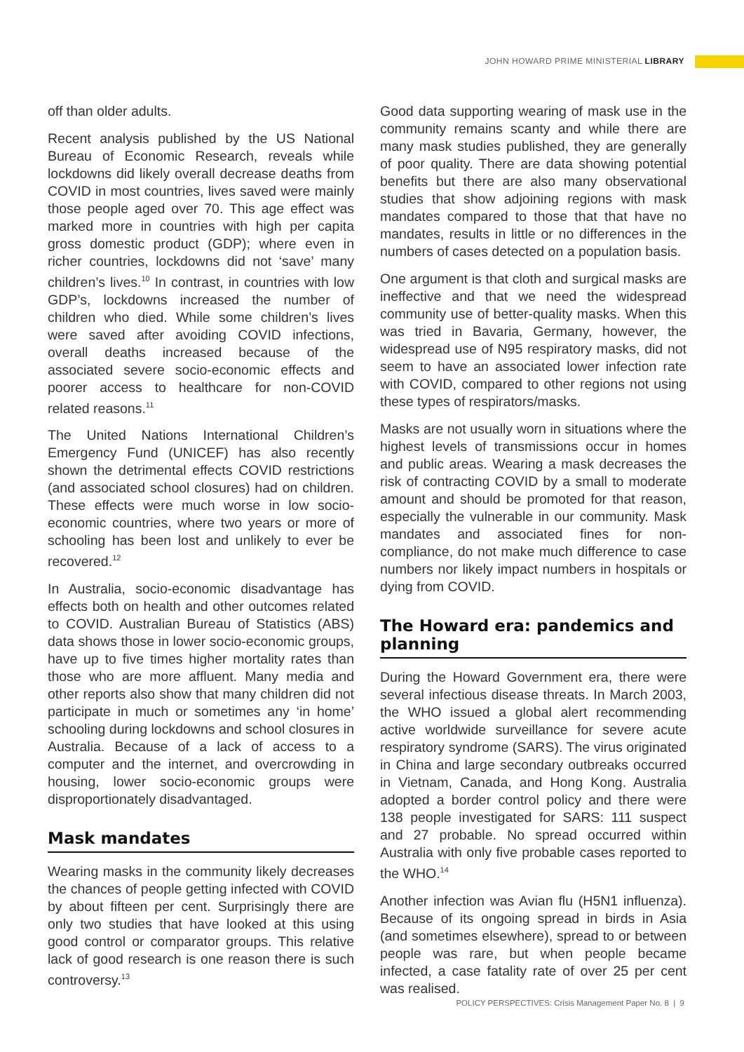JOHN HOWARD PRIME MINISTERIAL LIBRARY
off than older adults.
Recent analysis published by the US National Bureau of Economic Research, reveals while lockdowns did likely overall decrease deaths from COVID in most countries, lives saved were mainly those people aged over 70. This age effect was marked more in countries with high per capita gross domestic product (GDP); where even in richer countries, lockdowns did not ‘save’ many children’s lives.<sup>10</sup> In contrast, in countries with low GDP’s, lockdowns increased the number of children who died. While some children’s lives were saved after avoiding COVID infections, overall deaths increased because of the associated severe socio-economic effects and poorer access to healthcare for non-COVID related reasons.<sup>11</sup>
The United Nations International Children’s Emergency Fund (UNICEF) has also recently shown the detrimental effects COVID restrictions (and associated school closures) had on children. These effects were much worse in low socio-economic countries, where two years or more of schooling has been lost and unlikely to ever be recovered.<sup>12</sup>
In Australia, socio-economic disadvantage has effects both on health and other outcomes related to COVID. Australian Bureau of Statistics (ABS) data shows those in lower socio-economic groups, have up to five times higher mortality rates than those who are more affluent. Many media and other reports also show that many children did not participate in much or sometimes any ‘in home’ schooling during lockdowns and school closures in Australia. Because of a lack of access to a computer and the internet, and overcrowding in housing, lower socio-economic groups were disproportionately disadvantaged.
Mask mandates
Wearing masks in the community likely decreases the chances of people getting infected with COVID by about fifteen per cent. Surprisingly there are only two studies that have looked at this using good control or comparator groups. This relative lack of good research is one reason there is such controversy.<sup>13</sup>
Good data supporting wearing of mask use in the community remains scanty and while there are many mask studies published, they are generally of poor quality. There are data showing potential benefits but there are also many observational studies that show adjoining regions with mask mandates compared to those that that have no mandates, results in little or no differences in the numbers of cases detected on a population basis.
One argument is that cloth and surgical masks are ineffective and that we need the widespread community use of better-quality masks. When this was tried in Bavaria, Germany, however, the widespread use of N95 respiratory masks, did not seem to have an associated lower infection rate with COVID, compared to other regions not using these types of respirators/masks.
Masks are not usually worn in situations where the highest levels of transmissions occur in homes and public areas. Wearing a mask decreases the risk of contracting COVID by a small to moderate amount and should be promoted for that reason, especially the vulnerable in our community. Mask mandates and associated fines for non-compliance, do not make much difference to case numbers nor likely impact numbers in hospitals or dying from COVID.
The Howard era: pandemics and planning
During the Howard Government era, there were several infectious disease threats. In March 2003, the WHO issued a global alert recommending active worldwide surveillance for severe acute respiratory syndrome (SARS). The virus originated in China and large secondary outbreaks occurred in Vietnam, Canada, and Hong Kong. Australia adopted a border control policy and there were 138 people investigated for SARS: 111 suspect and 27 probable. No spread occurred within Australia with only five probable cases reported to the WHO.<sup>14</sup>
Another infection was Avian flu (H5N1 influenza). Because of its ongoing spread in birds in Asia (and sometimes elsewhere), spread to or between people was rare, but when people became infected, a case fatality rate of over 25 per cent was realised.
POLICY PERSPECTIVES: Crisis Management Paper No. 8 | 9